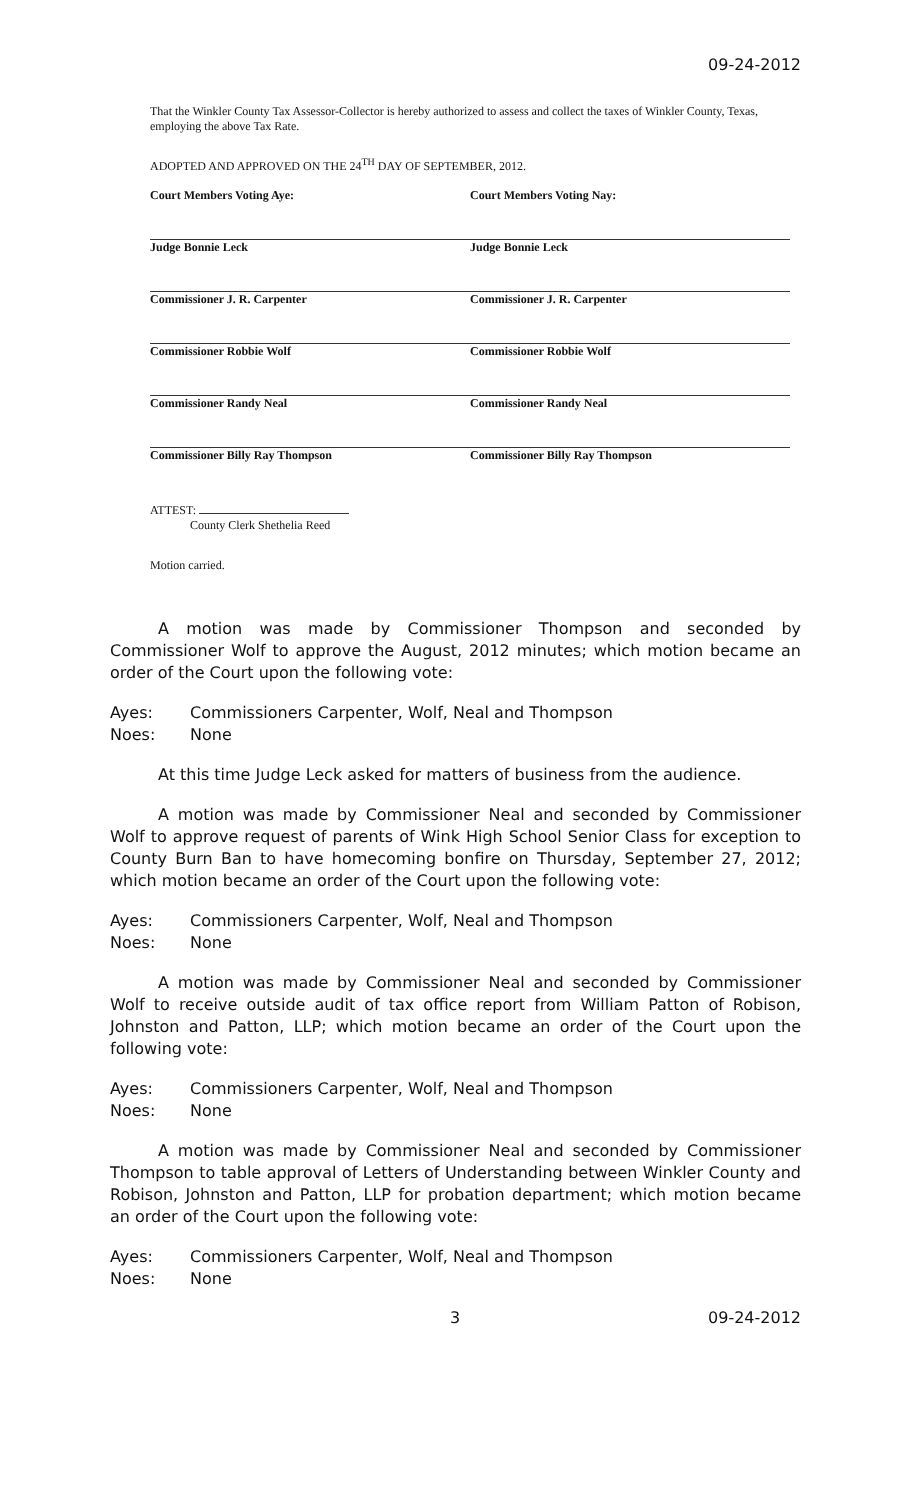09-24-2012
That the Winkler County Tax Assessor-Collector is hereby authorized to assess and collect the taxes of Winkler County, Texas, employing the above Tax Rate.
ADOPTED AND APPROVED ON THE 24<sup>TH</sup> DAY OF SEPTEMBER, 2012.
Court Members Voting Aye:
Judge Bonnie Leck
Commissioner J. R. Carpenter
Commissioner Robbie Wolf
Commissioner Randy Neal
Commissioner Billy Ray Thompson
ATTEST:
County Clerk Shethelia Reed
Motion carried.
Court Members Voting Nay:
Judge Bonnie Leck
Commissioner J. R. Carpenter
Commissioner Robbie Wolf
Commissioner Randy Neal
Commissioner Billy Ray Thompson
A motion was made by Commissioner Thompson and seconded by Commissioner Wolf to approve the August, 2012 minutes; which motion became an order of the Court upon the following vote:
Ayes: Commissioners Carpenter, Wolf, Neal and Thompson
Noes: None
At this time Judge Leck asked for matters of business from the audience.
A motion was made by Commissioner Neal and seconded by Commissioner Wolf to approve request of parents of Wink High School Senior Class for exception to County Burn Ban to have homecoming bonfire on Thursday, September 27, 2012; which motion became an order of the Court upon the following vote:
Ayes: Commissioners Carpenter, Wolf, Neal and Thompson
Noes: None
A motion was made by Commissioner Neal and seconded by Commissioner Wolf to receive outside audit of tax office report from William Patton of Robison, Johnston and Patton, LLP; which motion became an order of the Court upon the following vote:
Ayes: Commissioners Carpenter, Wolf, Neal and Thompson
Noes: None
A motion was made by Commissioner Neal and seconded by Commissioner Thompson to table approval of Letters of Understanding between Winkler County and Robison, Johnston and Patton, LLP for probation department; which motion became an order of the Court upon the following vote:
Ayes: Commissioners Carpenter, Wolf, Neal and Thompson
Noes: None
3 09-24-2012